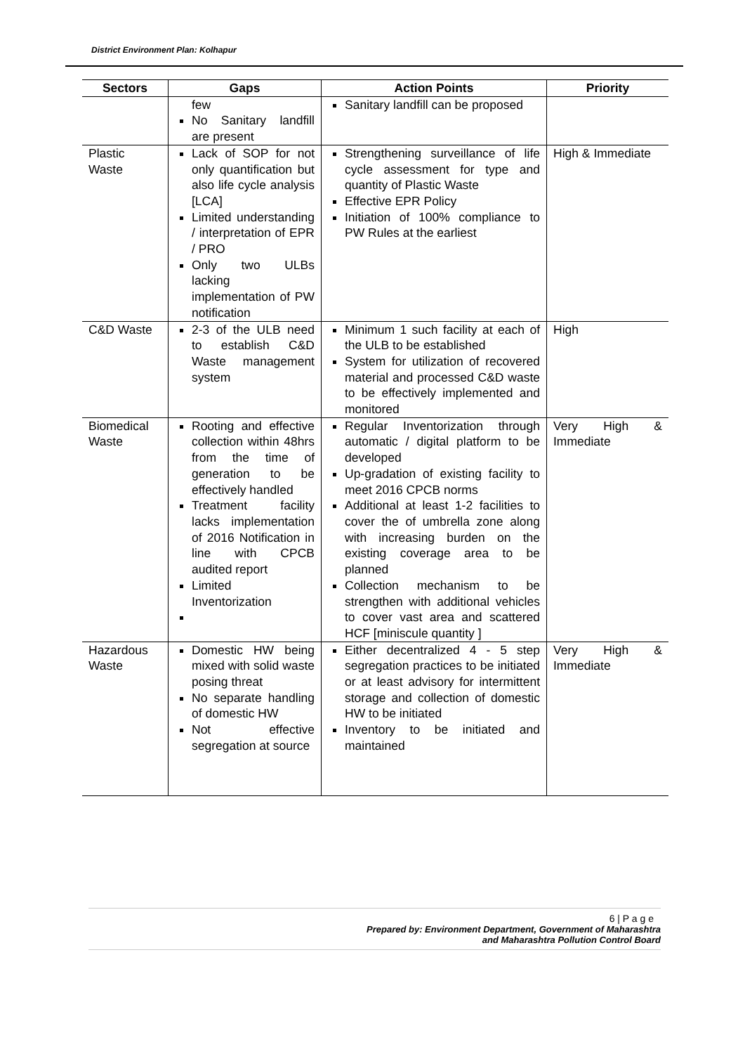District Environment Plan: Kolhapur
| Sectors | Gaps | Action Points | Priority |
| --- | --- | --- | --- |
| | few No Sanitary landfill are present | Sanitary landfill can be proposed | |
| Plastic Waste | Lack of SOP for not only quantification but also life cycle analysis [LCA] Limited understanding / interpretation of EPR / PRO Only two ULBs lacking implementation of PW notification | Strengthening surveillance of life cycle assessment for type and quantity of Plastic Waste Effective EPR Policy Initiation of 100% compliance to PW Rules at the earliest | High & Immediate |
| C&D Waste | 2-3 of the ULB need to establish C&D Waste management system | Minimum 1 such facility at each of the ULB to be established System for utilization of recovered material and processed C&D waste to be effectively implemented and monitored | High |
| Biomedical Waste | Rooting and effective collection within 48hrs from the time of generation to be effectively handled Treatment facility lacks implementation of 2016 Notification in line with CPCB audited report Limited Inventorization | Regular Inventorization through automatic / digital platform to be developed Up-gradation of existing facility to meet 2016 CPCB norms Additional at least 1-2 facilities to cover the of umbrella zone along with increasing burden on the existing coverage area to be planned Collection mechanism to be strengthen with additional vehicles to cover vast area and scattered HCF [miniscule quantity ] | Very High & Immediate |
| Hazardous Waste | Domestic HW being mixed with solid waste posing threat No separate handling of domestic HW Not effective segregation at source | Either decentralized 4 - 5 step segregation practices to be initiated or at least advisory for intermittent storage and collection of domestic HW to be initiated Inventory to be initiated and maintained | Very High & Immediate |
6 | P a g e
Prepared by: Environment Department, Government of Maharashtra
and Maharashtra Pollution Control Board